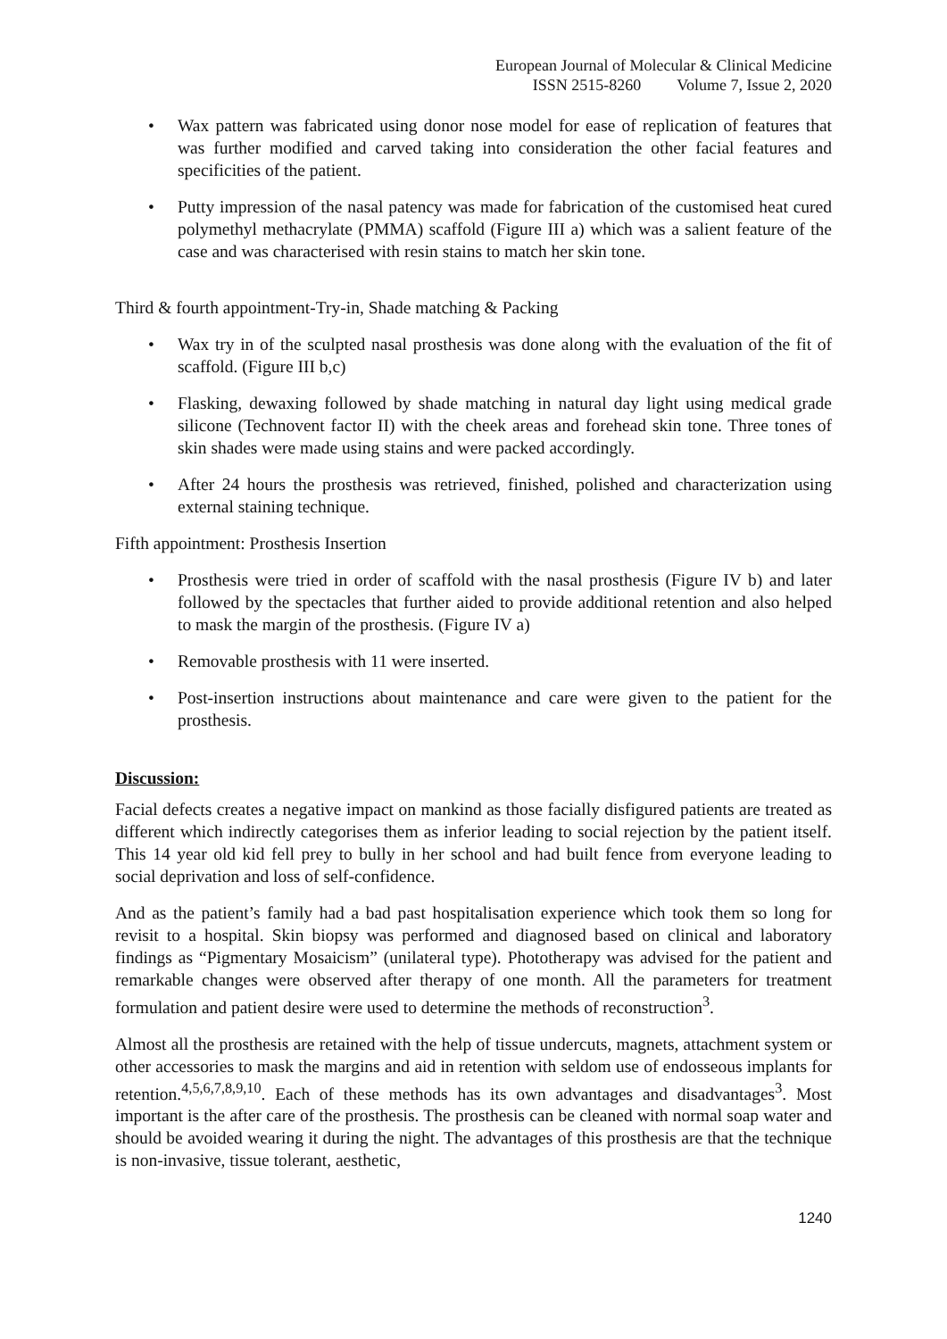European Journal of Molecular & Clinical Medicine
ISSN 2515-8260 Volume 7, Issue 2, 2020
• Wax pattern was fabricated using donor nose model for ease of replication of features that was further modified and carved taking into consideration the other facial features and specificities of the patient.
• Putty impression of the nasal patency was made for fabrication of the customised heat cured polymethyl methacrylate (PMMA) scaffold (Figure III a) which was a salient feature of the case and was characterised with resin stains to match her skin tone.
Third & fourth appointment-Try-in, Shade matching & Packing
• Wax try in of the sculpted nasal prosthesis was done along with the evaluation of the fit of scaffold. (Figure III b,c)
• Flasking, dewaxing followed by shade matching in natural day light using medical grade silicone (Technovent factor II) with the cheek areas and forehead skin tone. Three tones of skin shades were made using stains and were packed accordingly.
• After 24 hours the prosthesis was retrieved, finished, polished and characterization using external staining technique.
Fifth appointment: Prosthesis Insertion
• Prosthesis were tried in order of scaffold with the nasal prosthesis (Figure IV b) and later followed by the spectacles that further aided to provide additional retention and also helped to mask the margin of the prosthesis. (Figure IV a)
• Removable prosthesis with 11 were inserted.
• Post-insertion instructions about maintenance and care were given to the patient for the prosthesis.
Discussion:
Facial defects creates a negative impact on mankind as those facially disfigured patients are treated as different which indirectly categorises them as inferior leading to social rejection by the patient itself. This 14 year old kid fell prey to bully in her school and had built fence from everyone leading to social deprivation and loss of self-confidence.
And as the patient’s family had a bad past hospitalisation experience which took them so long for revisit to a hospital. Skin biopsy was performed and diagnosed based on clinical and laboratory findings as “Pigmentary Mosaicism” (unilateral type). Phototherapy was advised for the patient and remarkable changes were observed after therapy of one month. All the parameters for treatment formulation and patient desire were used to determine the methods of reconstruction<sup>3</sup>.
Almost all the prosthesis are retained with the help of tissue undercuts, magnets, attachment system or other accessories to mask the margins and aid in retention with seldom use of endosseous implants for retention.<sup>4,5,6,7,8,9,10</sup>. Each of these methods has its own advantages and disadvantages<sup>3</sup>. Most important is the after care of the prosthesis. The prosthesis can be cleaned with normal soap water and should be avoided wearing it during the night. The advantages of this prosthesis are that the technique is non-invasive, tissue tolerant, aesthetic,
1240